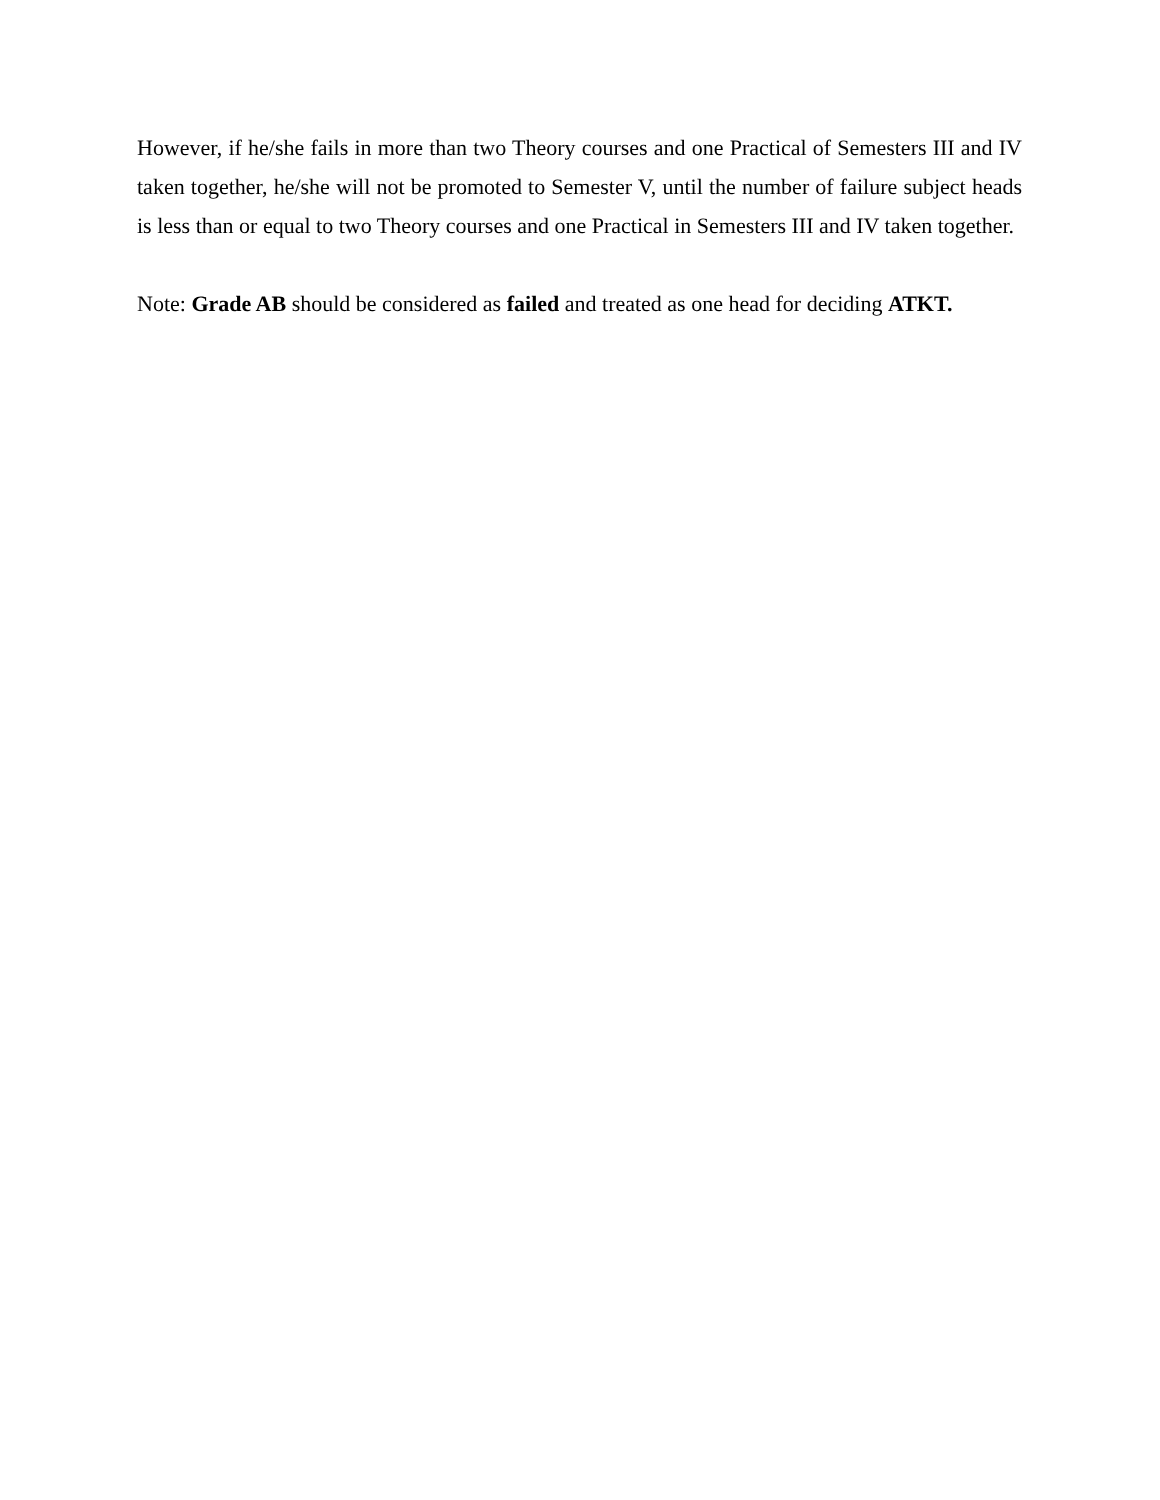However, if he/she fails in more than two Theory courses and one Practical of Semesters III and IV taken together, he/she will not be promoted to Semester V, until the number of failure subject heads is less than or equal to two Theory courses and one Practical in Semesters III and IV taken together.
Note: Grade AB should be considered as failed and treated as one head for deciding ATKT.